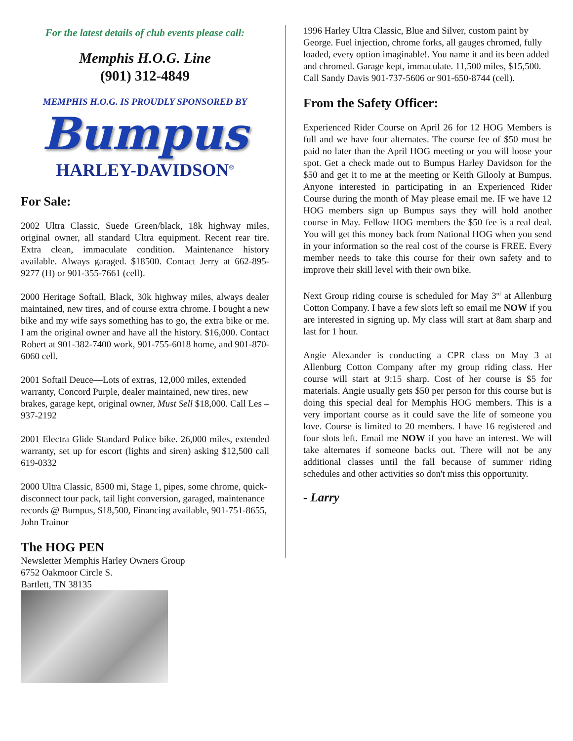For the latest details of club events please call:
Memphis H.O.G. Line
(901) 312-4849
MEMPHIS H.O.G. IS PROUDLY SPONSORED BY
Bumpus
HARLEY-DAVIDSON<sup>®</sup>
For Sale:
2002 Ultra Classic, Suede Green/black, 18k highway miles, original owner, all standard Ultra equipment. Recent rear tire. Extra clean, immaculate condition. Maintenance history available. Always garaged. $18500. Contact Jerry at 662-895-9277 (H) or 901-355-7661 (cell).
2000 Heritage Softail, Black, 30k highway miles, always dealer maintained, new tires, and of course extra chrome. I bought a new bike and my wife says something has to go, the extra bike or me. I am the original owner and have all the history. $16,000. Contact Robert at 901-382-7400 work, 901-755-6018 home, and 901-870-6060 cell.
2001 Softail Deuce—Lots of extras, 12,000 miles, extended warranty, Concord Purple, dealer maintained, new tires, new brakes, garage kept, original owner, Must Sell $18,000. Call Les – 937-2192
2001 Electra Glide Standard Police bike. 26,000 miles, extended warranty, set up for escort (lights and siren) asking $12,500 call 619-0332
2000 Ultra Classic, 8500 mi, Stage 1, pipes, some chrome, quick-disconnect tour pack, tail light conversion, garaged, maintenance records @ Bumpus, $18,500, Financing available, 901-751-8655, John Trainor
The HOG PEN
Newsletter Memphis Harley Owners Group
6752 Oakmoor Circle S.
Bartlett, TN 38135
1996 Harley Ultra Classic, Blue and Silver, custom paint by George. Fuel injection, chrome forks, all gauges chromed, fully loaded, every option imaginable!. You name it and its been added and chromed. Garage kept, immaculate. 11,500 miles, $15,500. Call Sandy Davis 901-737-5606 or 901-650-8744 (cell).
From the Safety Officer:
Experienced Rider Course on April 26 for 12 HOG Members is full and we have four alternates. The course fee of $50 must be paid no later than the April HOG meeting or you will loose your spot. Get a check made out to Bumpus Harley Davidson for the $50 and get it to me at the meeting or Keith Gilooly at Bumpus. Anyone interested in participating in an Experienced Rider Course during the month of May please email me. IF we have 12 HOG members sign up Bumpus says they will hold another course in May. Fellow HOG members the $50 fee is a real deal. You will get this money back from National HOG when you send in your information so the real cost of the course is FREE. Every member needs to take this course for their own safety and to improve their skill level with their own bike.
Next Group riding course is scheduled for May 3<sup>rd</sup> at Allenburg Cotton Company. I have a few slots left so email me NOW if you are interested in signing up. My class will start at 8am sharp and last for 1 hour.
Angie Alexander is conducting a CPR class on May 3 at Allenburg Cotton Company after my group riding class. Her course will start at 9:15 sharp. Cost of her course is $5 for materials. Angie usually gets $50 per person for this course but is doing this special deal for Memphis HOG members. This is a very important course as it could save the life of someone you love. Course is limited to 20 members. I have 16 registered and four slots left. Email me NOW if you have an interest. We will take alternates if someone backs out. There will not be any additional classes until the fall because of summer riding schedules and other activities so don't miss this opportunity.
- Larry